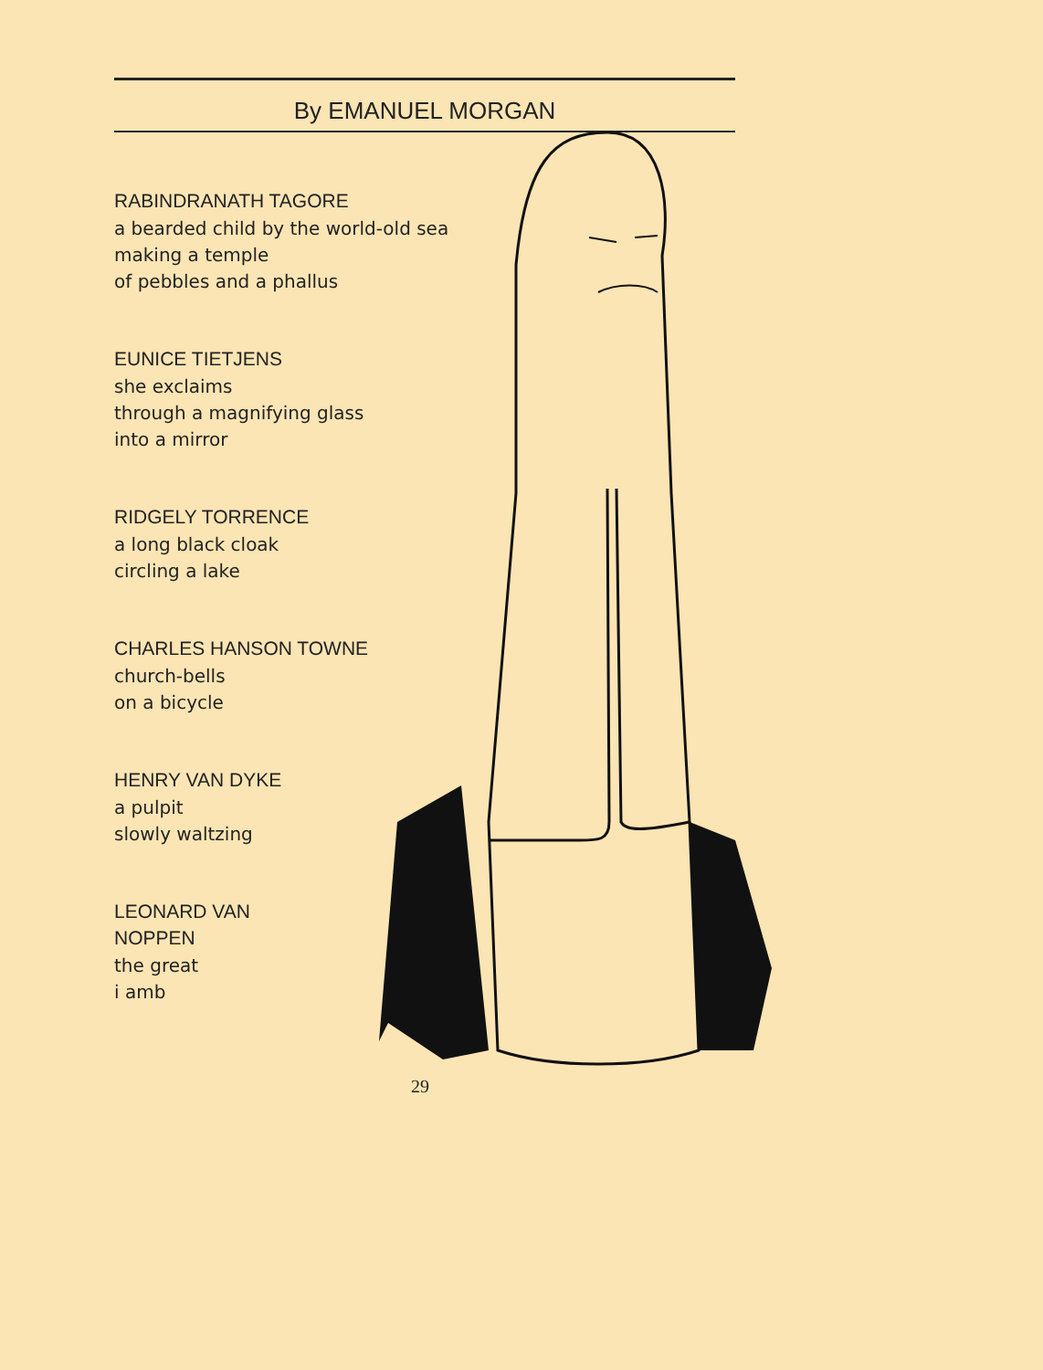By EMANUEL MORGAN
RABINDRANATH TAGORE
a bearded child by the world-old sea
making a temple
of pebbles and a phallus
EUNICE TIETJENS
she exclaims
through a magnifying glass
into a mirror
RIDGELY TORRENCE
a long black cloak
circling a lake
CHARLES HANSON TOWNE
church-bells
on a bicycle
HENRY VAN DYKE
a pulpit
slowly waltzing
LEONARD VAN
NOPPEN
the great
i amb
29